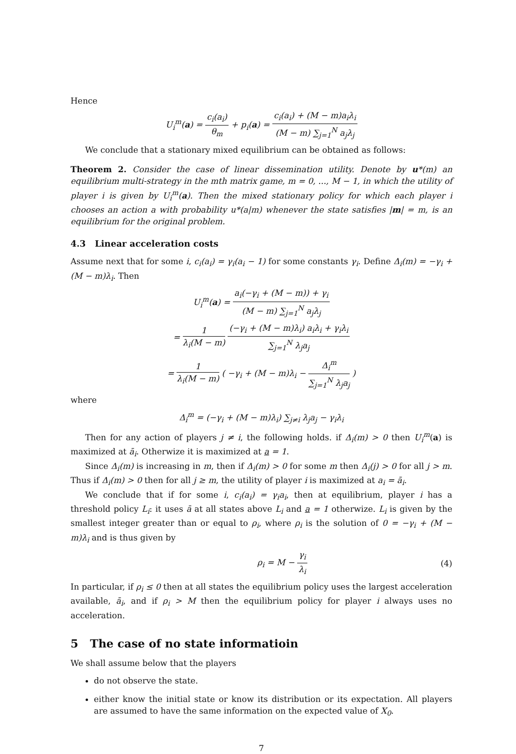Hence
U<sub>i</sub><sup>m</sup>(a) = c<sub>i</sub>(a<sub>i</sub>) θ<sub>m</sub> + p<sub>i</sub>(a) = c<sub>i</sub>(a<sub>i</sub>) + (M − m)a<sub>i</sub>λ<sub>i</sub> (M − m) ∑<sub>j=1</sub><sup>N</sup> a<sub>j</sub>λ<sub>j</sub>
We conclude that a stationary mixed equilibrium can be obtained as follows:
Theorem 2. Consider the case of linear dissemination utility. Denote by u*(m) an equilibrium multi-strategy in the mth matrix game, m = 0, ..., M − 1, in which the utility of player i is given by U<sub>i</sub><sup>m</sup>(a). Then the mixed stationary policy for which each player i chooses an action a with probability u*(a|m) whenever the state satisfies |m| = m, is an equilibrium for the original problem.
4.3 Linear acceleration costs
Assume next that for some i, c<sub>i</sub>(a<sub>i</sub>) = γ<sub>i</sub>(a<sub>i</sub> − 1) for some constants γ<sub>i</sub>. Define Δ<sub>i</sub>(m) = −γ<sub>i</sub> + (M − m)λ<sub>i</sub>. Then
U<sub>i</sub><sup>m</sup>(a) = a<sub>i</sub>(−γ<sub>i</sub> + (M − m)) + γ<sub>i</sub> (M − m) ∑<sub>j=1</sub><sup>N</sup> a<sub>j</sub>λ<sub>j</sub>
= 1 λ<sub>i</sub>(M − m) (−γ<sub>i</sub> + (M − m)λ<sub>i</sub>) a<sub>i</sub>λ<sub>i</sub> + γ<sub>i</sub>λ<sub>i</sub> ∑<sub>j=1</sub><sup>N</sup> λ<sub>j</sub>a<sub>j</sub>
= 1 λ<sub>i</sub>(M − m) ( −γ<sub>i</sub> + (M − m)λ<sub>i</sub> − Δ<sub>i</sub><sup>m</sup> ∑<sub>j=1</sub><sup>N</sup> λ<sub>j</sub>a<sub>j</sub> )
where
Δ<sub>i</sub><sup>m</sup> = (−γ<sub>i</sub> + (M − m)λ<sub>i</sub>) ∑<sub>j≠i</sub> λ<sub>j</sub>a<sub>j</sub> − γ<sub>i</sub>λ<sub>i</sub>
Then for any action of players j ≠ i, the following holds. if Δ<sub>i</sub>(m) > 0 then U<sub>i</sub><sup>m</sup>(a) is maximized at ā<sub>i</sub>. Otherwize it is maximized at a = 1.
Since Δ<sub>i</sub>(m) is increasing in m, then if Δ<sub>i</sub>(m) > 0 for some m then Δ<sub>i</sub>(j) > 0 for all j > m. Thus if Δ<sub>i</sub>(m) > 0 then for all j ≥ m, the utility of player i is maximized at a<sub>i</sub> = ā<sub>i</sub>.
We conclude that if for some i, c<sub>i</sub>(a<sub>i</sub>) = γ<sub>i</sub>a<sub>i</sub>, then at equilibrium, player i has a threshold policy L<sub>i</sub>: it uses ā at all states above L<sub>i</sub> and a = 1 otherwize. L<sub>i</sub> is given by the smallest integer greater than or equal to ρ<sub>i</sub>, where ρ<sub>i</sub> is the solution of 0 = −γ<sub>i</sub> + (M − m)λ<sub>i</sub> and is thus given by
ρ<sub>i</sub> = M − γ<sub>i</sub> λ<sub>i</sub> (4)
In particular, if ρ<sub>i</sub> ≤ 0 then at all states the equilibrium policy uses the largest acceleration available, ā<sub>i</sub>, and if ρ<sub>i</sub> > M then the equilibrium policy for player i always uses no acceleration.
5 The case of no state informatioin
We shall assume below that the players
do not observe the state.
either know the initial state or know its distribution or its expectation. All players are assumed to have the same information on the expected value of X<sub>0</sub>.
7